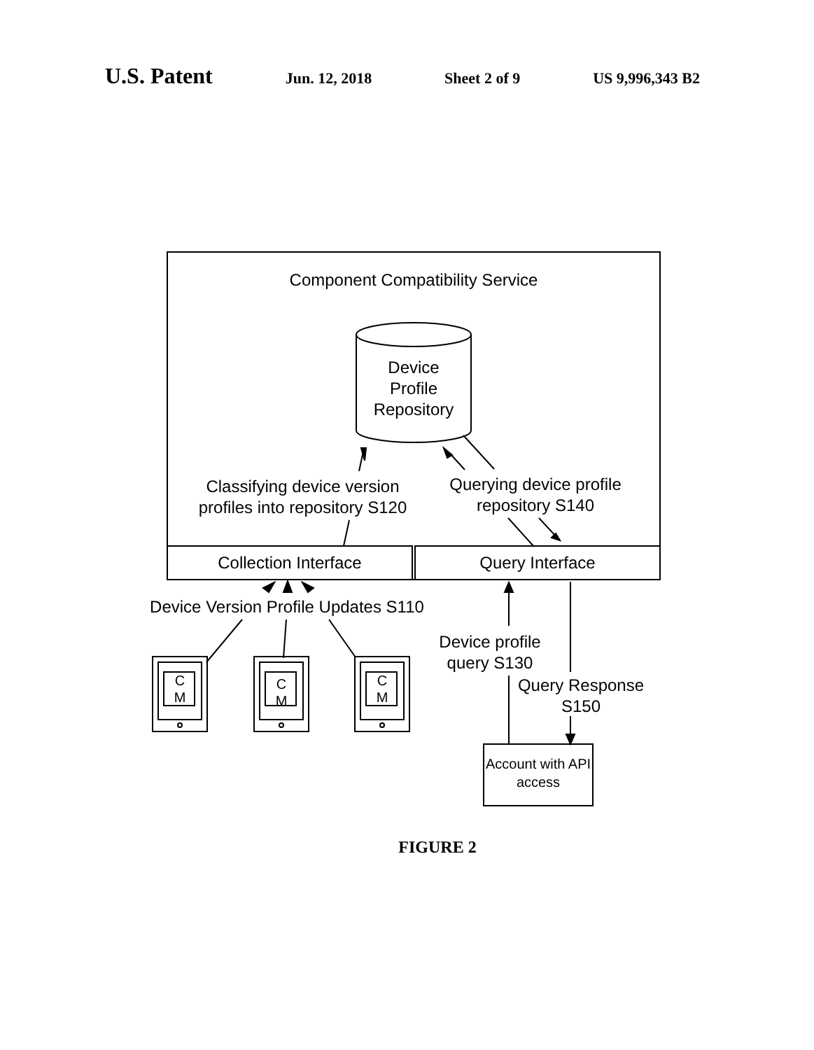U.S. Patent Jun. 12, 2018 Sheet 2 of 9 US 9,996,343 B2
Component Compatibility Service
Device
Profile
Repository
Classifying device version profiles into repository S120
Querying device profile repository S140
Collection Interface Query Interface
Device Version Profile Updates S110
C
M
C
M
C
M
Device profile query S130
Query Response S150
Account with API access
FIGURE 2